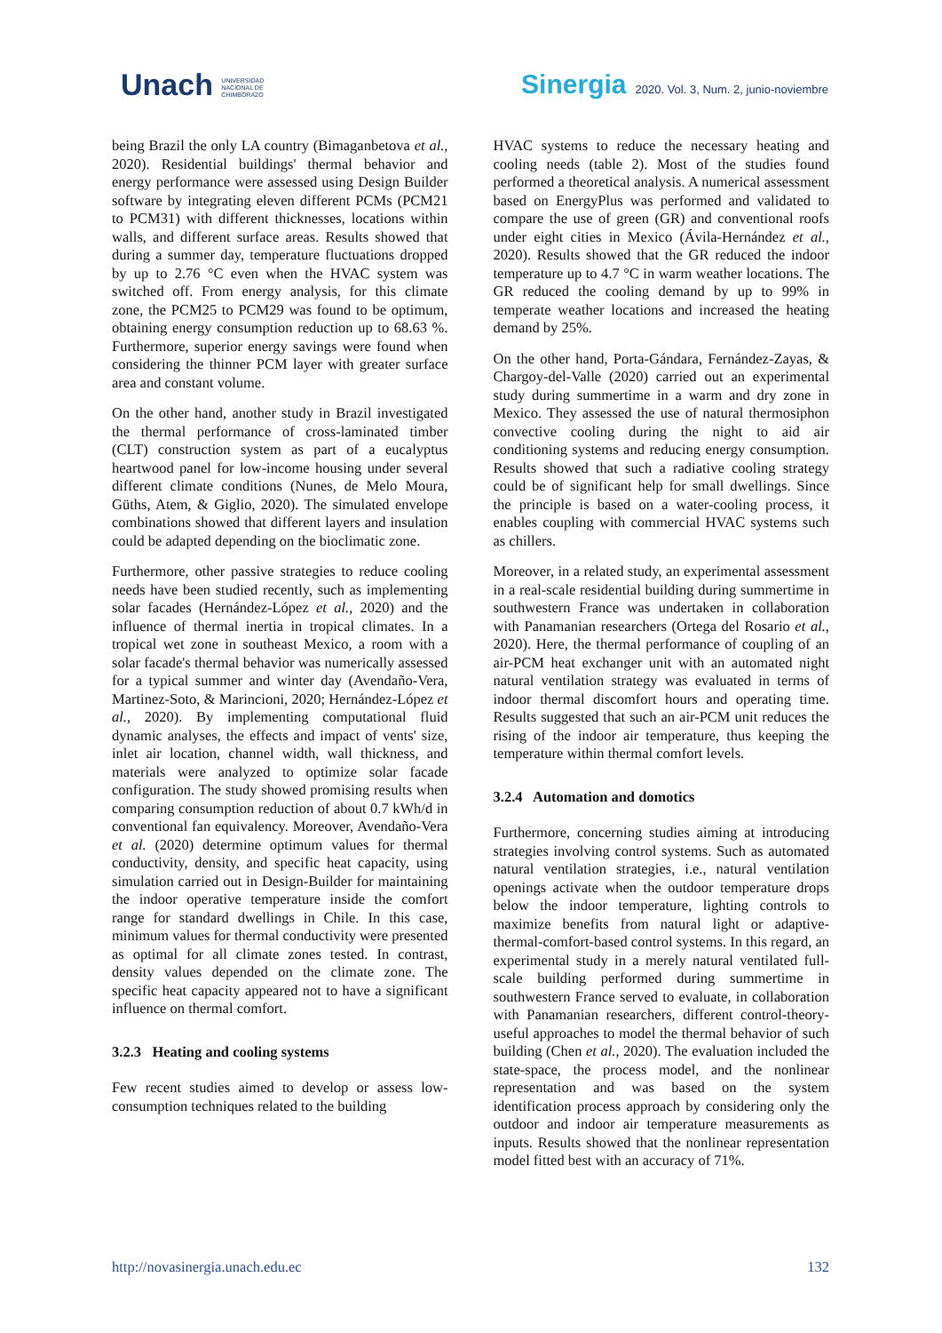Unach UNIVERSIDAD
NACIONAL DE
CHIMBORAZO
Sinergia 2020. Vol. 3, Num. 2, junio-noviembre
being Brazil the only LA country (Bimaganbetova et al., 2020). Residential buildings' thermal behavior and energy performance were assessed using Design Builder software by integrating eleven different PCMs (PCM21 to PCM31) with different thicknesses, locations within walls, and different surface areas. Results showed that during a summer day, temperature fluctuations dropped by up to 2.76 °C even when the HVAC system was switched off. From energy analysis, for this climate zone, the PCM25 to PCM29 was found to be optimum, obtaining energy consumption reduction up to 68.63 %. Furthermore, superior energy savings were found when considering the thinner PCM layer with greater surface area and constant volume.
On the other hand, another study in Brazil investigated the thermal performance of cross-laminated timber (CLT) construction system as part of a eucalyptus heartwood panel for low-income housing under several different climate conditions (Nunes, de Melo Moura, Güths, Atem, & Giglio, 2020). The simulated envelope combinations showed that different layers and insulation could be adapted depending on the bioclimatic zone.
Furthermore, other passive strategies to reduce cooling needs have been studied recently, such as implementing solar facades (Hernández-López et al., 2020) and the influence of thermal inertia in tropical climates. In a tropical wet zone in southeast Mexico, a room with a solar facade's thermal behavior was numerically assessed for a typical summer and winter day (Avendaño-Vera, Martinez-Soto, & Marincioni, 2020; Hernández-López et al., 2020). By implementing computational fluid dynamic analyses, the effects and impact of vents' size, inlet air location, channel width, wall thickness, and materials were analyzed to optimize solar facade configuration. The study showed promising results when comparing consumption reduction of about 0.7 kWh/d in conventional fan equivalency. Moreover, Avendaño-Vera et al. (2020) determine optimum values for thermal conductivity, density, and specific heat capacity, using simulation carried out in Design-Builder for maintaining the indoor operative temperature inside the comfort range for standard dwellings in Chile. In this case, minimum values for thermal conductivity were presented as optimal for all climate zones tested. In contrast, density values depended on the climate zone. The specific heat capacity appeared not to have a significant influence on thermal comfort.
3.2.3 Heating and cooling systems
Few recent studies aimed to develop or assess low-consumption techniques related to the building
HVAC systems to reduce the necessary heating and cooling needs (table 2). Most of the studies found performed a theoretical analysis. A numerical assessment based on EnergyPlus was performed and validated to compare the use of green (GR) and conventional roofs under eight cities in Mexico (Ávila-Hernández et al., 2020). Results showed that the GR reduced the indoor temperature up to 4.7 °C in warm weather locations. The GR reduced the cooling demand by up to 99% in temperate weather locations and increased the heating demand by 25%.
On the other hand, Porta-Gándara, Fernández-Zayas, & Chargoy-del-Valle (2020) carried out an experimental study during summertime in a warm and dry zone in Mexico. They assessed the use of natural thermosiphon convective cooling during the night to aid air conditioning systems and reducing energy consumption. Results showed that such a radiative cooling strategy could be of significant help for small dwellings. Since the principle is based on a water-cooling process, it enables coupling with commercial HVAC systems such as chillers.
Moreover, in a related study, an experimental assessment in a real-scale residential building during summertime in southwestern France was undertaken in collaboration with Panamanian researchers (Ortega del Rosario et al., 2020). Here, the thermal performance of coupling of an air-PCM heat exchanger unit with an automated night natural ventilation strategy was evaluated in terms of indoor thermal discomfort hours and operating time. Results suggested that such an air-PCM unit reduces the rising of the indoor air temperature, thus keeping the temperature within thermal comfort levels.
3.2.4 Automation and domotics
Furthermore, concerning studies aiming at introducing strategies involving control systems. Such as automated natural ventilation strategies, i.e., natural ventilation openings activate when the outdoor temperature drops below the indoor temperature, lighting controls to maximize benefits from natural light or adaptive-thermal-comfort-based control systems. In this regard, an experimental study in a merely natural ventilated full-scale building performed during summertime in southwestern France served to evaluate, in collaboration with Panamanian researchers, different control-theory-useful approaches to model the thermal behavior of such building (Chen et al., 2020). The evaluation included the state-space, the process model, and the nonlinear representation and was based on the system identification process approach by considering only the outdoor and indoor air temperature measurements as inputs. Results showed that the nonlinear representation model fitted best with an accuracy of 71%.
http://novasinergia.unach.edu.ec 132